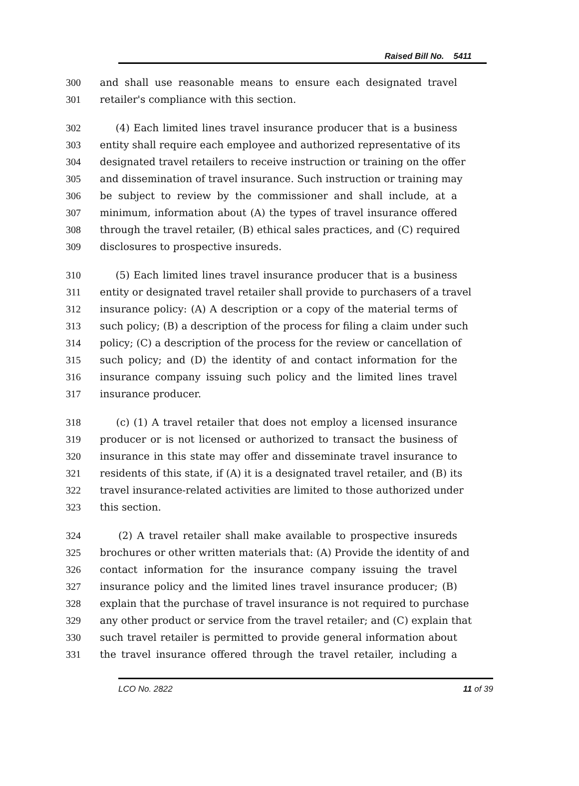Raised Bill No. 5411
300 and shall use reasonable means to ensure each designated travel
301 retailer's compliance with this section.
302 (4) Each limited lines travel insurance producer that is a business
303 entity shall require each employee and authorized representative of its
304 designated travel retailers to receive instruction or training on the offer
305 and dissemination of travel insurance. Such instruction or training may
306 be subject to review by the commissioner and shall include, at a
307 minimum, information about (A) the types of travel insurance offered
308 through the travel retailer, (B) ethical sales practices, and (C) required
309 disclosures to prospective insureds.
310 (5) Each limited lines travel insurance producer that is a business
311 entity or designated travel retailer shall provide to purchasers of a travel
312 insurance policy: (A) A description or a copy of the material terms of
313 such policy; (B) a description of the process for filing a claim under such
314 policy; (C) a description of the process for the review or cancellation of
315 such policy; and (D) the identity of and contact information for the
316 insurance company issuing such policy and the limited lines travel
317 insurance producer.
318 (c) (1) A travel retailer that does not employ a licensed insurance
319 producer or is not licensed or authorized to transact the business of
320 insurance in this state may offer and disseminate travel insurance to
321 residents of this state, if (A) it is a designated travel retailer, and (B) its
322 travel insurance-related activities are limited to those authorized under
323 this section.
324 (2) A travel retailer shall make available to prospective insureds
325 brochures or other written materials that: (A) Provide the identity of and
326 contact information for the insurance company issuing the travel
327 insurance policy and the limited lines travel insurance producer; (B)
328 explain that the purchase of travel insurance is not required to purchase
329 any other product or service from the travel retailer; and (C) explain that
330 such travel retailer is permitted to provide general information about
331 the travel insurance offered through the travel retailer, including a
LCO No. 2822 11 of 39